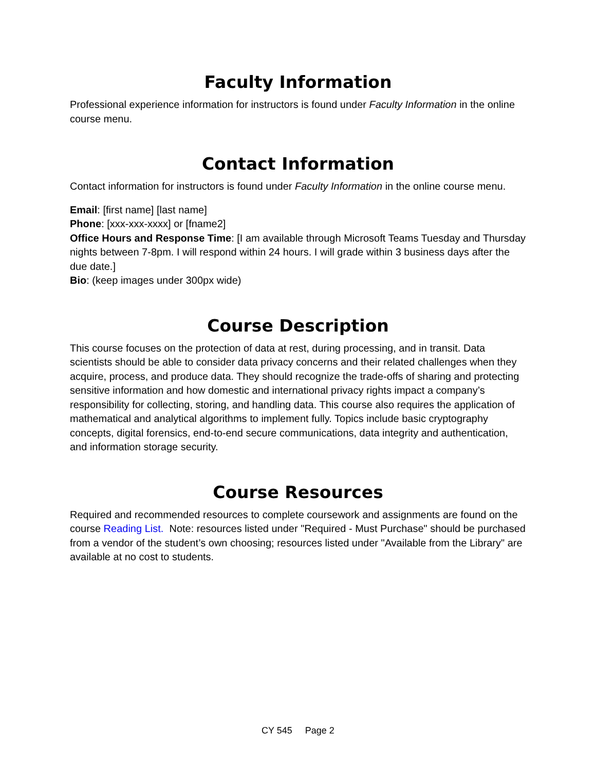Faculty Information
Professional experience information for instructors is found under Faculty Information in the online course menu.
Contact Information
Contact information for instructors is found under Faculty Information in the online course menu.
Email: [first name] [last name]
Phone: [xxx-xxx-xxxx] or [fname2]
Office Hours and Response Time: [I am available through Microsoft Teams Tuesday and Thursday nights between 7-8pm. I will respond within 24 hours. I will grade within 3 business days after the due date.]
Bio: (keep images under 300px wide)
Course Description
This course focuses on the protection of data at rest, during processing, and in transit. Data scientists should be able to consider data privacy concerns and their related challenges when they acquire, process, and produce data. They should recognize the trade-offs of sharing and protecting sensitive information and how domestic and international privacy rights impact a company’s responsibility for collecting, storing, and handling data. This course also requires the application of mathematical and analytical algorithms to implement fully. Topics include basic cryptography concepts, digital forensics, end-to-end secure communications, data integrity and authentication, and information storage security.
Course Resources
Required and recommended resources to complete coursework and assignments are found on the course Reading List. Note: resources listed under "Required - Must Purchase" should be purchased from a vendor of the student’s own choosing; resources listed under "Available from the Library" are available at no cost to students.
CY 545 Page 2